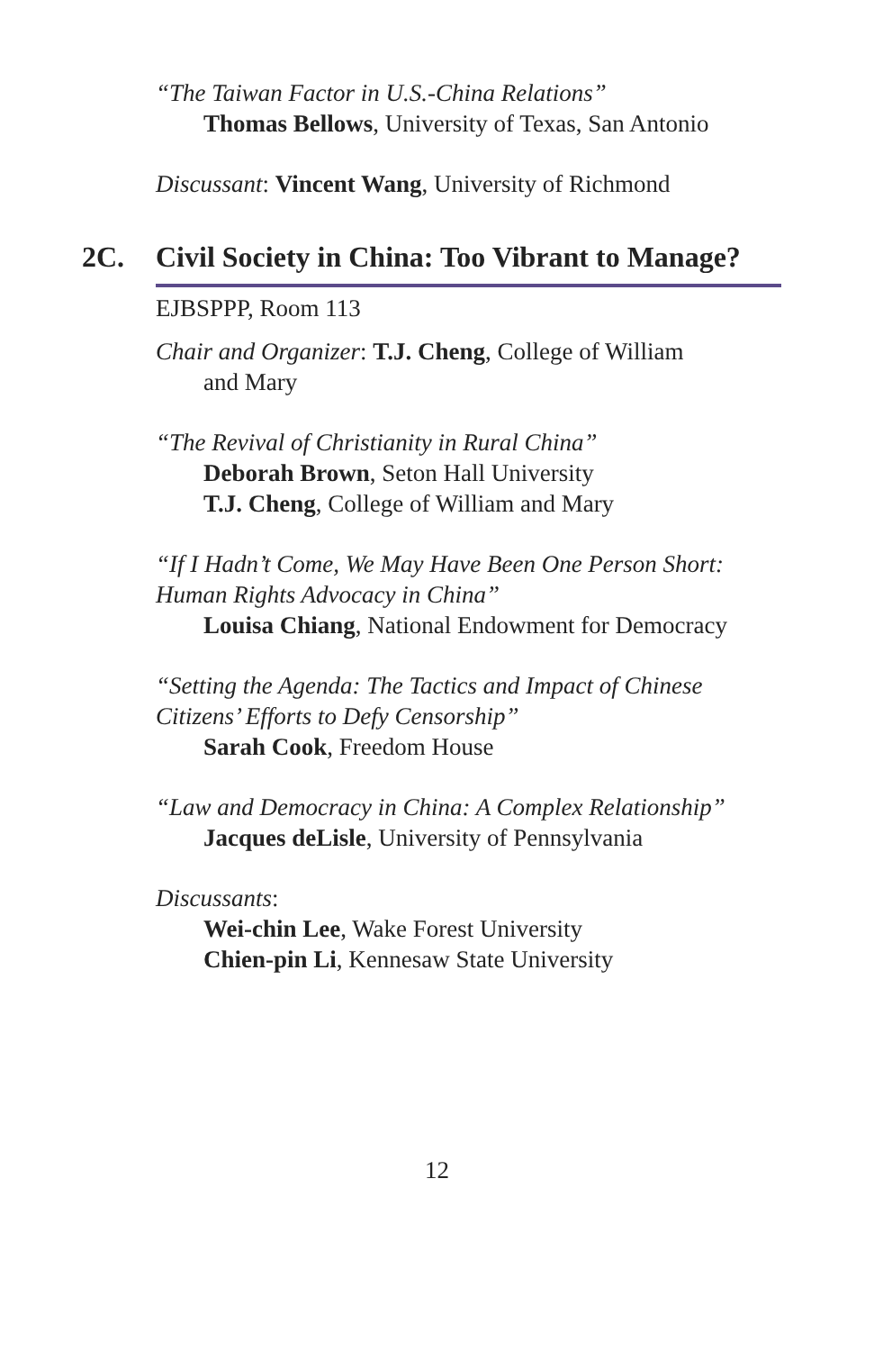“The Taiwan Factor in U.S.-China Relations”
Thomas Bellows, University of Texas, San Antonio
Discussant: Vincent Wang, University of Richmond
2C. Civil Society in China: Too Vibrant to Manage?
EJBSPPP, Room 113
Chair and Organizer: T.J. Cheng, College of William
and Mary
“The Revival of Christianity in Rural China”
Deborah Brown, Seton Hall University
T.J. Cheng, College of William and Mary
“If I Hadn’t Come, We May Have Been One Person Short: Human Rights Advocacy in China”
Louisa Chiang, National Endowment for Democracy
“Setting the Agenda: The Tactics and Impact of Chinese Citizens’ Efforts to Defy Censorship”
Sarah Cook, Freedom House
“Law and Democracy in China: A Complex Relationship”
Jacques deLisle, University of Pennsylvania
Discussants:
Wei-chin Lee, Wake Forest University
Chien-pin Li, Kennesaw State University
12